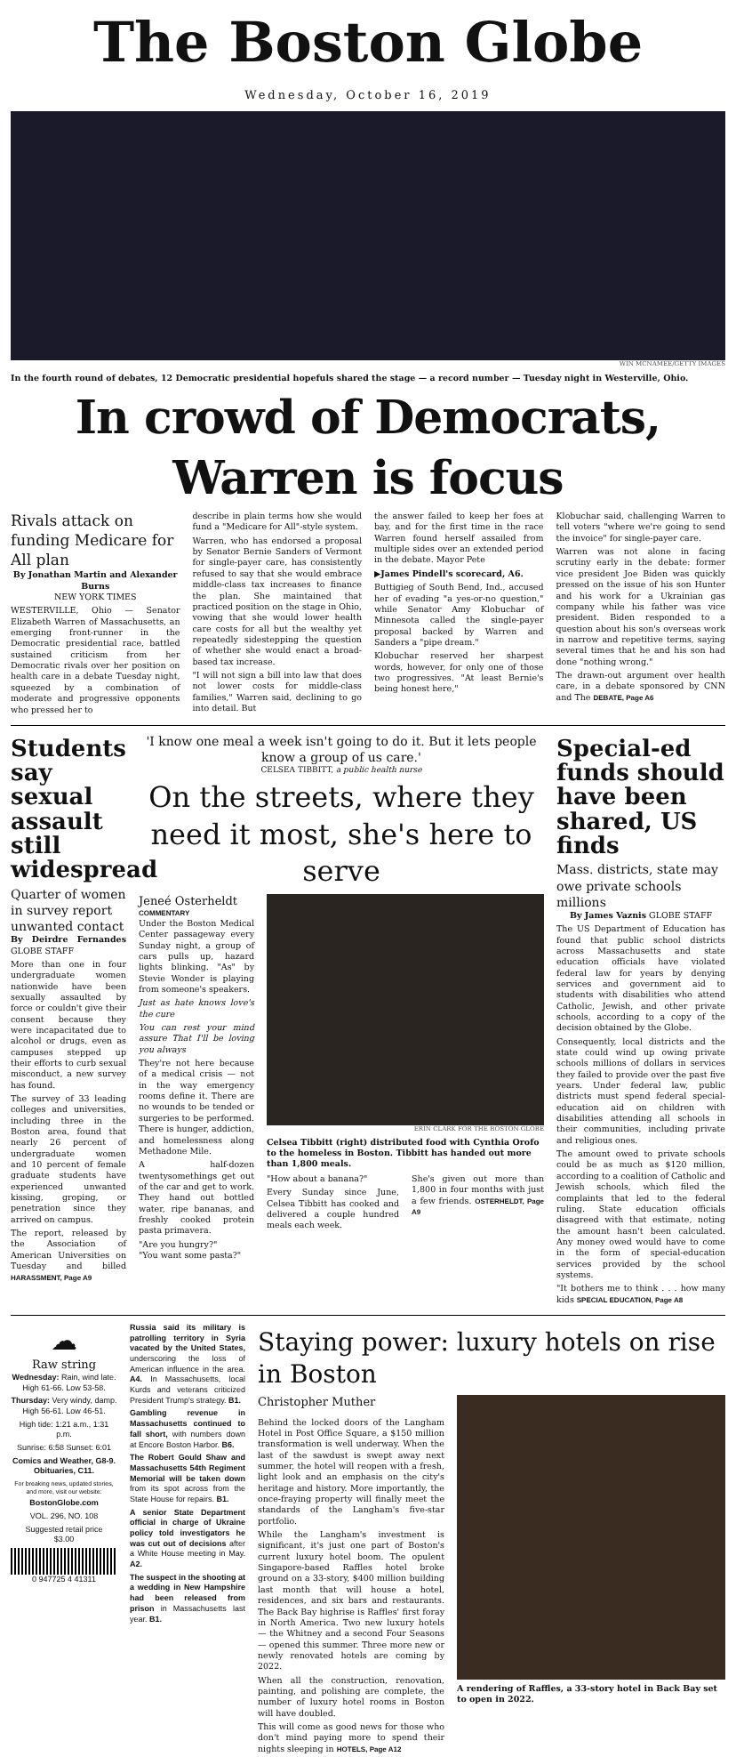The Boston Globe
Wednesday, October 16, 2019
WIN MCNAMEE/GETTY IMAGES
In the fourth round of debates, 12 Democratic presidential hopefuls shared the stage — a record number — Tuesday night in Westerville, Ohio.
In crowd of Democrats, Warren is focus
Rivals attack on funding Medicare for All plan
By Jonathan Martin and Alexander Burns
NEW YORK TIMES
WESTERVILLE, Ohio — Senator Elizabeth Warren of Massachusetts, an emerging front-runner in the Democratic presidential race, battled sustained criticism from her Democratic rivals over her position on health care in a debate Tuesday night, squeezed by a combination of moderate and progressive opponents who pressed her to
describe in plain terms how she would fund a "Medicare for All"-style system.
Warren, who has endorsed a proposal by Senator Bernie Sanders of Vermont for single-payer care, has consistently refused to say that she would embrace middle-class tax increases to finance the plan. She maintained that practiced position on the stage in Ohio, vowing that she would lower health care costs for all but the wealthy yet repeatedly sidestepping the question of whether she would enact a broad-based tax increase.
"I will not sign a bill into law that does not lower costs for middle-class families," Warren said, declining to go into detail. But
the answer failed to keep her foes at bay, and for the first time in the race Warren found herself assailed from multiple sides over an extended period in the debate. Mayor Pete
▶James Pindell's scorecard, A6.
Buttigieg of South Bend, Ind., accused her of evading "a yes-or-no question," while Senator Amy Klobuchar of Minnesota called the single-payer proposal backed by Warren and Sanders a "pipe dream."
Klobuchar reserved her sharpest words, however, for only one of those two progressives. "At least Bernie's being honest here,"
Klobuchar said, challenging Warren to tell voters "where we're going to send the invoice" for single-payer care.
Warren was not alone in facing scrutiny early in the debate: former vice president Joe Biden was quickly pressed on the issue of his son Hunter and his work for a Ukrainian gas company while his father was vice president. Biden responded to a question about his son's overseas work in narrow and repetitive terms, saying several times that he and his son had done "nothing wrong."
The drawn-out argument over health care, in a debate sponsored by CNN and The DEBATE, Page A6
Students say sexual assault still widespread
Quarter of women in survey report unwanted contact
By Deirdre Fernandes GLOBE STAFF
More than one in four undergraduate women nationwide have been sexually assaulted by force or couldn't give their consent because they were incapacitated due to alcohol or drugs, even as campuses stepped up their efforts to curb sexual misconduct, a new survey has found.
The survey of 33 leading colleges and universities, including three in the Boston area, found that nearly 26 percent of undergraduate women and 10 percent of female graduate students have experienced unwanted kissing, groping, or penetration since they arrived on campus.
The report, released by the Association of American Universities on Tuesday and billed HARASSMENT, Page A9
'I know one meal a week isn't going to do it. But it lets people know a group of us care.'
CELSEA TIBBITT, a public health nurse
On the streets, where they need it most, she's here to serve
Jeneé Osterheldt
COMMENTARY
Under the Boston Medical Center passageway every Sunday night, a group of cars pulls up, hazard lights blinking. "As" by Stevie Wonder is playing from someone's speakers.
Just as hate knows love's the cure
You can rest your mind assure That I'll be loving you always
They're not here because of a medical crisis — not in the way emergency rooms define it. There are no wounds to be tended or surgeries to be performed. There is hunger, addiction, and homelessness along Methadone Mile.
A half-dozen twentysomethings get out of the car and get to work. They hand out bottled water, ripe bananas, and freshly cooked protein pasta primavera.
"Are you hungry?"
"You want some pasta?"
ERIN CLARK FOR THE BOSTON GLOBE
Celsea Tibbitt (right) distributed food with Cynthia Orofo to the homeless in Boston. Tibbitt has handed out more than 1,800 meals.
"How about a banana?"
Every Sunday since June, Celsea Tibbitt has cooked and delivered a couple hundred meals each week.
She's given out more than 1,800 in four months with just a few friends. OSTERHELDT, Page A9
Special-ed funds should have been shared, US finds
Mass. districts, state may owe private schools millions
By James Vaznis GLOBE STAFF
The US Department of Education has found that public school districts across Massachusetts and state education officials have violated federal law for years by denying services and government aid to students with disabilities who attend Catholic, Jewish, and other private schools, according to a copy of the decision obtained by the Globe.
Consequently, local districts and the state could wind up owing private schools millions of dollars in services they failed to provide over the past five years. Under federal law, public districts must spend federal special-education aid on children with disabilities attending all schools in their communities, including private and religious ones.
The amount owed to private schools could be as much as $120 million, according to a coalition of Catholic and Jewish schools, which filed the complaints that led to the federal ruling. State education officials disagreed with that estimate, noting the amount hasn't been calculated. Any money owed would have to come in the form of special-education services provided by the school systems.
"It bothers me to think . . . how many kids SPECIAL EDUCATION, Page A8
☁
Raw string
Wednesday: Rain, wind late. High 61-66. Low 53-58.
Thursday: Very windy, damp. High 56-61. Low 46-51.
High tide: 1:21 a.m., 1:31 p.m.
Sunrise: 6:58 Sunset: 6:01
Comics and Weather, G8-9. Obituaries, C11.
For breaking news, updated stories, and more, visit our website:
BostonGlobe.com
VOL. 296, NO. 108
Suggested retail price
$3.00
0 947725 4 41311
Russia said its military is patrolling territory in Syria vacated by the United States, underscoring the loss of American influence in the area. A4. In Massachusetts, local Kurds and veterans criticized President Trump's strategy. B1.
Gambling revenue in Massachusetts continued to fall short, with numbers down at Encore Boston Harbor. B6.
The Robert Gould Shaw and Massachusetts 54th Regiment Memorial will be taken down from its spot across from the State House for repairs. B1.
A senior State Department official in charge of Ukraine policy told investigators he was cut out of decisions after a White House meeting in May. A2.
The suspect in the shooting at a wedding in New Hampshire had been released from prison in Massachusetts last year. B1.
Staying power: luxury hotels on rise in Boston
Christopher Muther
Behind the locked doors of the Langham Hotel in Post Office Square, a $150 million transformation is well underway. When the last of the sawdust is swept away next summer, the hotel will reopen with a fresh, light look and an emphasis on the city's heritage and history. More importantly, the once-fraying property will finally meet the standards of the Langham's five-star portfolio.
While the Langham's investment is significant, it's just one part of Boston's current luxury hotel boom. The opulent Singapore-based Raffles hotel broke ground on a 33-story, $400 million building last month that will house a hotel, residences, and six bars and restaurants. The Back Bay highrise is Raffles' first foray in North America. Two new luxury hotels — the Whitney and a second Four Seasons — opened this summer. Three more new or newly renovated hotels are coming by 2022.
When all the construction, renovation, painting, and polishing are complete, the number of luxury hotel rooms in Boston will have doubled.
This will come as good news for those who don't mind paying more to spend their nights sleeping in HOTELS, Page A12
A rendering of Raffles, a 33-story hotel in Back Bay set to open in 2022.